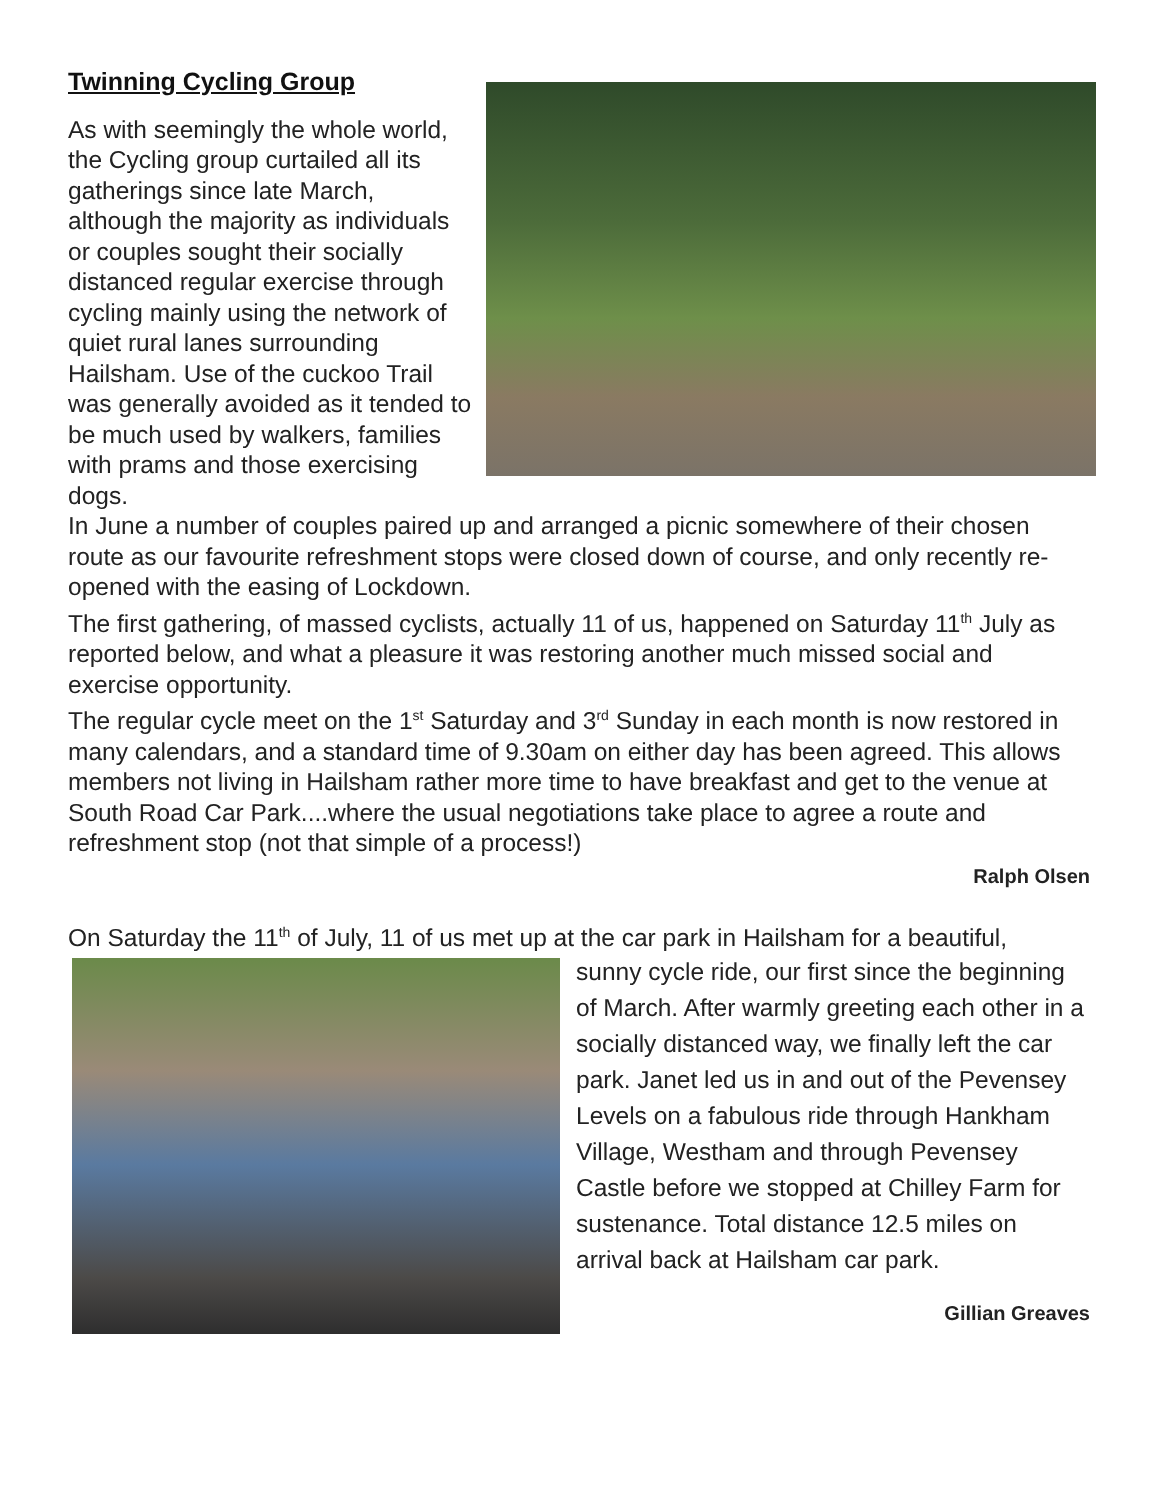Twinning Cycling Group
As with seemingly the whole world, the Cycling group curtailed all its gatherings since late March, although the majority as individuals or couples sought their socially distanced regular exercise through cycling mainly using the network of quiet rural lanes surrounding Hailsham. Use of the cuckoo Trail was generally avoided as it tended to be much used by walkers, families with prams and those exercising dogs.
In June a number of couples paired up and arranged a picnic somewhere of their chosen route as our favourite refreshment stops were closed down of course, and only recently re-opened with the easing of Lockdown.
The first gathering, of massed cyclists, actually 11 of us, happened on Saturday 11<sup>th</sup> July as reported below, and what a pleasure it was restoring another much missed social and exercise opportunity.
The regular cycle meet on the 1<sup>st</sup> Saturday and 3<sup>rd</sup> Sunday in each month is now restored in many calendars, and a standard time of 9.30am on either day has been agreed. This allows members not living in Hailsham rather more time to have breakfast and get to the venue at South Road Car Park....where the usual negotiations take place to agree a route and refreshment stop (not that simple of a process!)
Ralph Olsen
On Saturday the 11<sup>th</sup> of July, 11 of us met up at the car park in Hailsham for a beautiful,
sunny cycle ride, our first since the beginning of March. After warmly greeting each other in a socially distanced way, we finally left the car park. Janet led us in and out of the Pevensey Levels on a fabulous ride through Hankham Village, Westham and through Pevensey Castle before we stopped at Chilley Farm for sustenance. Total distance 12.5 miles on arrival back at Hailsham car park.
Gillian Greaves